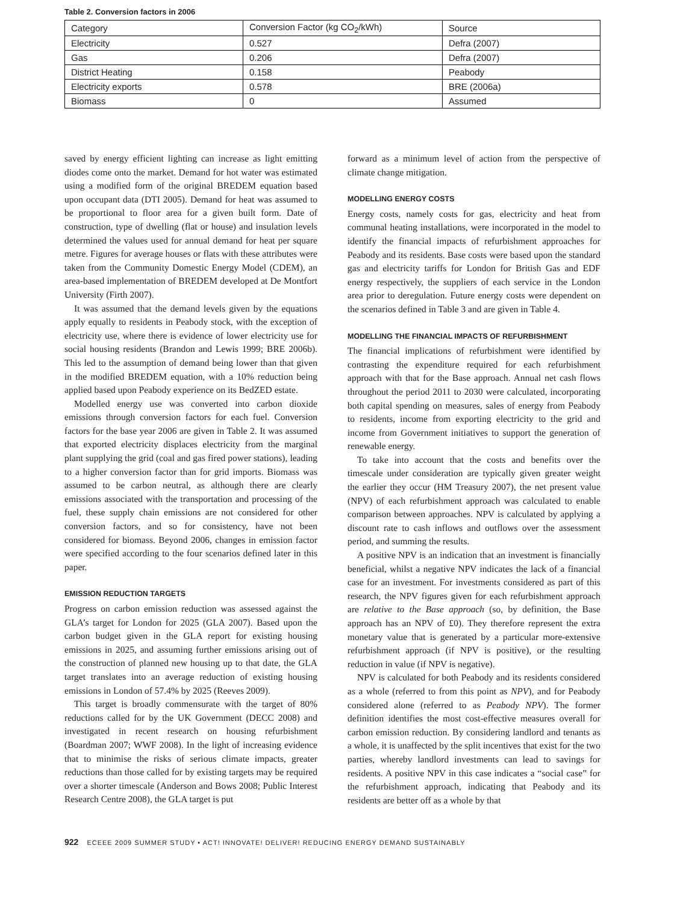Table 2. Conversion factors in 2006
| Category | Conversion Factor (kg CO<sub>2</sub>/kWh) | Source |
| Electricity | 0.527 | Defra (2007) |
| Gas | 0.206 | Defra (2007) |
| District Heating | 0.158 | Peabody |
| Electricity exports | 0.578 | BRE (2006a) |
| Biomass | 0 | Assumed |
saved by energy efficient lighting can increase as light emitting diodes come onto the market. Demand for hot water was estimated using a modified form of the original BREDEM equation based upon occupant data (DTI 2005). Demand for heat was assumed to be proportional to floor area for a given built form. Date of construction, type of dwelling (flat or house) and insulation levels determined the values used for annual demand for heat per square metre. Figures for average houses or flats with these attributes were taken from the Community Domestic Energy Model (CDEM), an area-based implementation of BREDEM developed at De Montfort University (Firth 2007).
It was assumed that the demand levels given by the equations apply equally to residents in Peabody stock, with the exception of electricity use, where there is evidence of lower electricity use for social housing residents (Brandon and Lewis 1999; BRE 2006b). This led to the assumption of demand being lower than that given in the modified BREDEM equation, with a 10% reduction being applied based upon Peabody experience on its BedZED estate.
Modelled energy use was converted into carbon dioxide emissions through conversion factors for each fuel. Conversion factors for the base year 2006 are given in Table 2. It was assumed that exported electricity displaces electricity from the marginal plant supplying the grid (coal and gas fired power stations), leading to a higher conversion factor than for grid imports. Biomass was assumed to be carbon neutral, as although there are clearly emissions associated with the transportation and processing of the fuel, these supply chain emissions are not considered for other conversion factors, and so for consistency, have not been considered for biomass. Beyond 2006, changes in emission factor were specified according to the four scenarios defined later in this paper.
EMISSION REDUCTION TARGETS
Progress on carbon emission reduction was assessed against the GLA’s target for London for 2025 (GLA 2007). Based upon the carbon budget given in the GLA report for existing housing emissions in 2025, and assuming further emissions arising out of the construction of planned new housing up to that date, the GLA target translates into an average reduction of existing housing emissions in London of 57.4% by 2025 (Reeves 2009).
This target is broadly commensurate with the target of 80% reductions called for by the UK Government (DECC 2008) and investigated in recent research on housing refurbishment (Boardman 2007; WWF 2008). In the light of increasing evidence that to minimise the risks of serious climate impacts, greater reductions than those called for by existing targets may be required over a shorter timescale (Anderson and Bows 2008; Public Interest Research Centre 2008), the GLA target is put
forward as a minimum level of action from the perspective of climate change mitigation.
MODELLING ENERGY COSTS
Energy costs, namely costs for gas, electricity and heat from communal heating installations, were incorporated in the model to identify the financial impacts of refurbishment approaches for Peabody and its residents. Base costs were based upon the standard gas and electricity tariffs for London for British Gas and EDF energy respectively, the suppliers of each service in the London area prior to deregulation. Future energy costs were dependent on the scenarios defined in Table 3 and are given in Table 4.
MODELLING THE FINANCIAL IMPACTS OF REFURBISHMENT
The financial implications of refurbishment were identified by contrasting the expenditure required for each refurbishment approach with that for the Base approach. Annual net cash flows throughout the period 2011 to 2030 were calculated, incorporating both capital spending on measures, sales of energy from Peabody to residents, income from exporting electricity to the grid and income from Government initiatives to support the generation of renewable energy.
To take into account that the costs and benefits over the timescale under consideration are typically given greater weight the earlier they occur (HM Treasury 2007), the net present value (NPV) of each refurbishment approach was calculated to enable comparison between approaches. NPV is calculated by applying a discount rate to cash inflows and outflows over the assessment period, and summing the results.
A positive NPV is an indication that an investment is financially beneficial, whilst a negative NPV indicates the lack of a financial case for an investment. For investments considered as part of this research, the NPV figures given for each refurbishment approach are relative to the Base approach (so, by definition, the Base approach has an NPV of £0). They therefore represent the extra monetary value that is generated by a particular more-extensive refurbishment approach (if NPV is positive), or the resulting reduction in value (if NPV is negative).
NPV is calculated for both Peabody and its residents considered as a whole (referred to from this point as NPV), and for Peabody considered alone (referred to as Peabody NPV). The former definition identifies the most cost-effective measures overall for carbon emission reduction. By considering landlord and tenants as a whole, it is unaffected by the split incentives that exist for the two parties, whereby landlord investments can lead to savings for residents. A positive NPV in this case indicates a “social case” for the refurbishment approach, indicating that Peabody and its residents are better off as a whole by that
922 ECEEE 2009 SUMMER STUDY • ACT! INNOVATE! DELIVER! REDUCING ENERGY DEMAND SUSTAINABLY